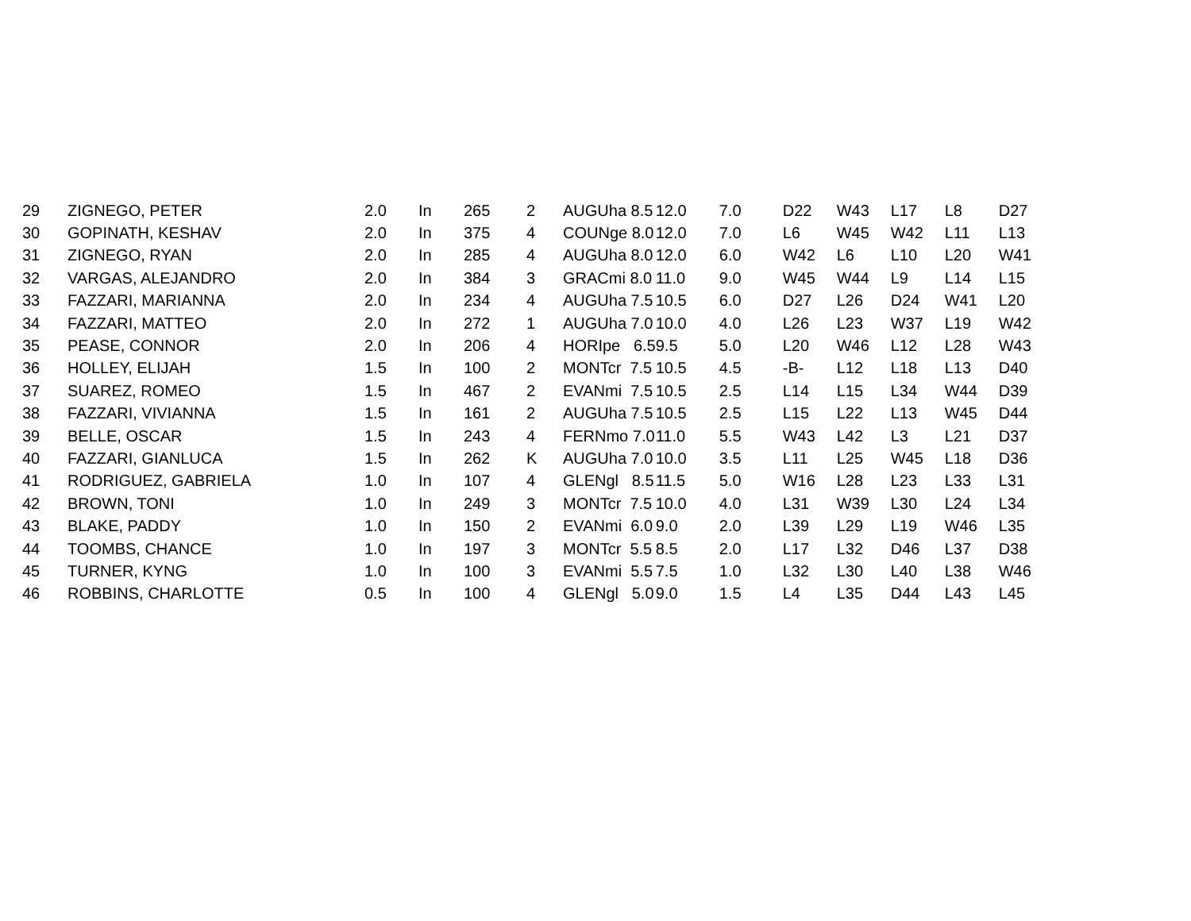| 29 | ZIGNEGO, PETER | 2.0 | In | 265 | 2 | AUGUha 8.5 | 12.0 | 7.0 | D22 | W43 | L17 | L8 | D27 |
| 30 | GOPINATH, KESHAV | 2.0 | In | 375 | 4 | COUNge 8.0 | 12.0 | 7.0 | L6 | W45 | W42 | L11 | L13 |
| 31 | ZIGNEGO, RYAN | 2.0 | In | 285 | 4 | AUGUha 8.0 | 12.0 | 6.0 | W42 | L6 | L10 | L20 | W41 |
| 32 | VARGAS, ALEJANDRO | 2.0 | In | 384 | 3 | GRACmi 8.0 | 11.0 | 9.0 | W45 | W44 | L9 | L14 | L15 |
| 33 | FAZZARI, MARIANNA | 2.0 | In | 234 | 4 | AUGUha 7.5 | 10.5 | 6.0 | D27 | L26 | D24 | W41 | L20 |
| 34 | FAZZARI, MATTEO | 2.0 | In | 272 | 1 | AUGUha 7.0 | 10.0 | 4.0 | L26 | L23 | W37 | L19 | W42 |
| 35 | PEASE, CONNOR | 2.0 | In | 206 | 4 | HORIpe 6.5 | 9.5 | 5.0 | L20 | W46 | L12 | L28 | W43 |
| 36 | HOLLEY, ELIJAH | 1.5 | In | 100 | 2 | MONTcr 7.5 | 10.5 | 4.5 | -B- | L12 | L18 | L13 | D40 |
| 37 | SUAREZ, ROMEO | 1.5 | In | 467 | 2 | EVANmi 7.5 | 10.5 | 2.5 | L14 | L15 | L34 | W44 | D39 |
| 38 | FAZZARI, VIVIANNA | 1.5 | In | 161 | 2 | AUGUha 7.5 | 10.5 | 2.5 | L15 | L22 | L13 | W45 | D44 |
| 39 | BELLE, OSCAR | 1.5 | In | 243 | 4 | FERNmo 7.0 | 11.0 | 5.5 | W43 | L42 | L3 | L21 | D37 |
| 40 | FAZZARI, GIANLUCA | 1.5 | In | 262 | K | AUGUha 7.0 | 10.0 | 3.5 | L11 | L25 | W45 | L18 | D36 |
| 41 | RODRIGUEZ, GABRIELA | 1.0 | In | 107 | 4 | GLENgl 8.5 | 11.5 | 5.0 | W16 | L28 | L23 | L33 | L31 |
| 42 | BROWN, TONI | 1.0 | In | 249 | 3 | MONTcr 7.5 | 10.0 | 4.0 | L31 | W39 | L30 | L24 | L34 |
| 43 | BLAKE, PADDY | 1.0 | In | 150 | 2 | EVANmi 6.0 | 9.0 | 2.0 | L39 | L29 | L19 | W46 | L35 |
| 44 | TOOMBS, CHANCE | 1.0 | In | 197 | 3 | MONTcr 5.5 | 8.5 | 2.0 | L17 | L32 | D46 | L37 | D38 |
| 45 | TURNER, KYNG | 1.0 | In | 100 | 3 | EVANmi 5.5 | 7.5 | 1.0 | L32 | L30 | L40 | L38 | W46 |
| 46 | ROBBINS, CHARLOTTE | 0.5 | In | 100 | 4 | GLENgl 5.0 | 9.0 | 1.5 | L4 | L35 | D44 | L43 | L45 |